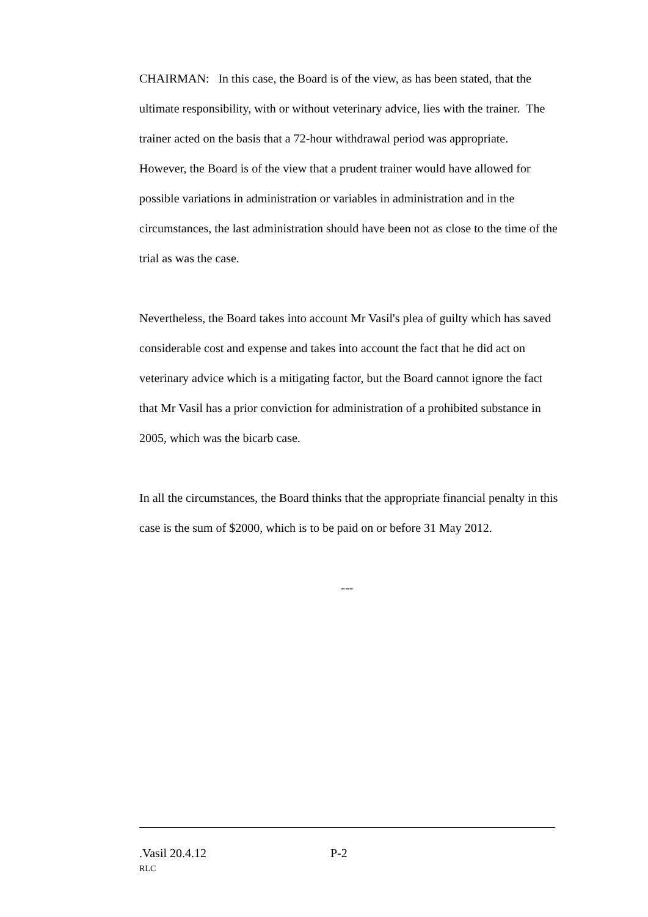CHAIRMAN: In this case, the Board is of the view, as has been stated, that the ultimate responsibility, with or without veterinary advice, lies with the trainer. The trainer acted on the basis that a 72-hour withdrawal period was appropriate. However, the Board is of the view that a prudent trainer would have allowed for possible variations in administration or variables in administration and in the circumstances, the last administration should have been not as close to the time of the trial as was the case.
Nevertheless, the Board takes into account Mr Vasil's plea of guilty which has saved considerable cost and expense and takes into account the fact that he did act on veterinary advice which is a mitigating factor, but the Board cannot ignore the fact that Mr Vasil has a prior conviction for administration of a prohibited substance in 2005, which was the bicarb case.
In all the circumstances, the Board thinks that the appropriate financial penalty in this case is the sum of $2000, which is to be paid on or before 31 May 2012.
---
.Vasil 20.4.12 P-2
RLC